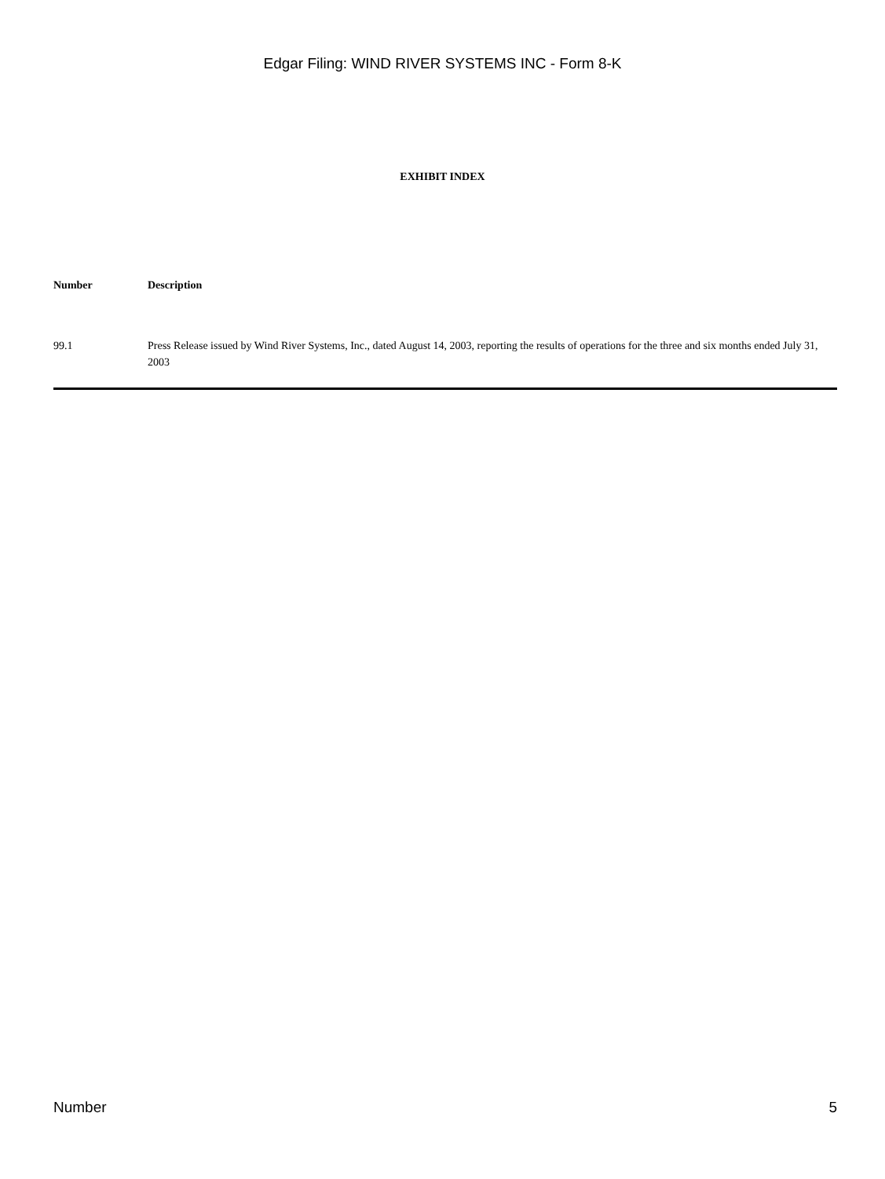Edgar Filing: WIND RIVER SYSTEMS INC - Form 8-K
EXHIBIT INDEX
| Number | Description |
| --- | --- |
| 99.1 | Press Release issued by Wind River Systems, Inc., dated August 14, 2003, reporting the results of operations for the three and six months ended July 31, 2003 |
Number 5